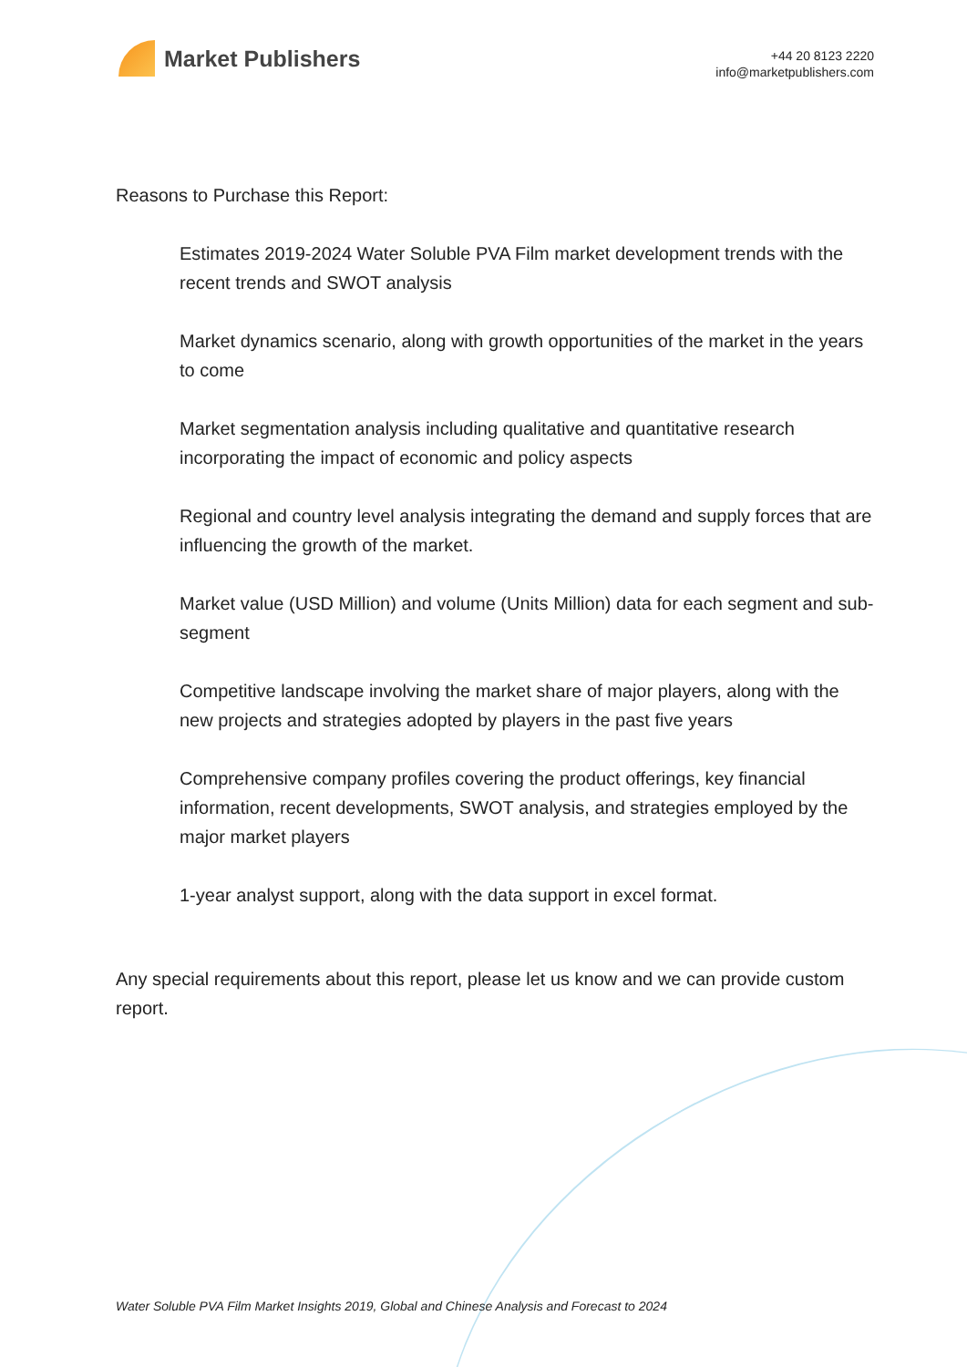Market Publishers
+44 20 8123 2220
info@marketpublishers.com
Reasons to Purchase this Report:
Estimates 2019-2024 Water Soluble PVA Film market development trends with the recent trends and SWOT analysis
Market dynamics scenario, along with growth opportunities of the market in the years to come
Market segmentation analysis including qualitative and quantitative research incorporating the impact of economic and policy aspects
Regional and country level analysis integrating the demand and supply forces that are influencing the growth of the market.
Market value (USD Million) and volume (Units Million) data for each segment and sub-segment
Competitive landscape involving the market share of major players, along with the new projects and strategies adopted by players in the past five years
Comprehensive company profiles covering the product offerings, key financial information, recent developments, SWOT analysis, and strategies employed by the major market players
1-year analyst support, along with the data support in excel format.
Any special requirements about this report, please let us know and we can provide custom report.
Water Soluble PVA Film Market Insights 2019, Global and Chinese Analysis and Forecast to 2024